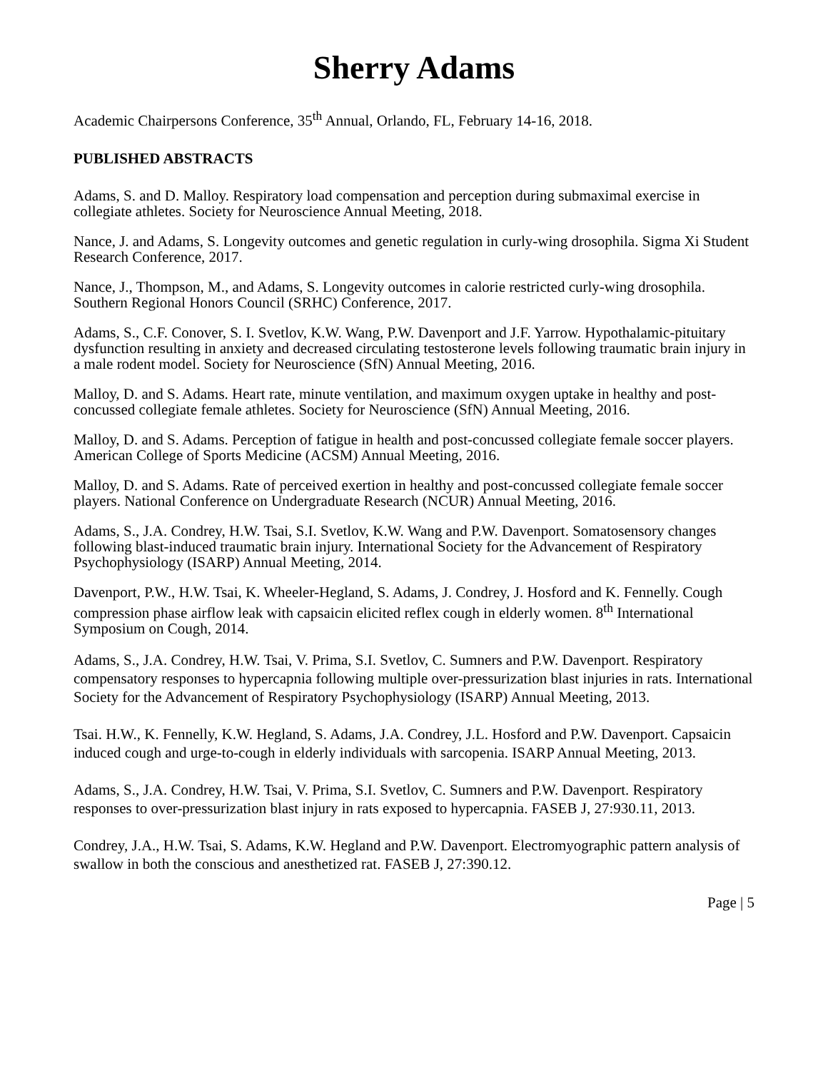Sherry Adams
Academic Chairpersons Conference, 35<sup>th</sup> Annual, Orlando, FL, February 14-16, 2018.
PUBLISHED ABSTRACTS
Adams, S. and D. Malloy. Respiratory load compensation and perception during submaximal exercise in collegiate athletes. Society for Neuroscience Annual Meeting, 2018.
Nance, J. and Adams, S. Longevity outcomes and genetic regulation in curly-wing drosophila. Sigma Xi Student Research Conference, 2017.
Nance, J., Thompson, M., and Adams, S. Longevity outcomes in calorie restricted curly-wing drosophila. Southern Regional Honors Council (SRHC) Conference, 2017.
Adams, S., C.F. Conover, S. I. Svetlov, K.W. Wang, P.W. Davenport and J.F. Yarrow. Hypothalamic-pituitary dysfunction resulting in anxiety and decreased circulating testosterone levels following traumatic brain injury in a male rodent model. Society for Neuroscience (SfN) Annual Meeting, 2016.
Malloy, D. and S. Adams. Heart rate, minute ventilation, and maximum oxygen uptake in healthy and post-concussed collegiate female athletes. Society for Neuroscience (SfN) Annual Meeting, 2016.
Malloy, D. and S. Adams. Perception of fatigue in health and post-concussed collegiate female soccer players. American College of Sports Medicine (ACSM) Annual Meeting, 2016.
Malloy, D. and S. Adams. Rate of perceived exertion in healthy and post-concussed collegiate female soccer players. National Conference on Undergraduate Research (NCUR) Annual Meeting, 2016.
Adams, S., J.A. Condrey, H.W. Tsai, S.I. Svetlov, K.W. Wang and P.W. Davenport. Somatosensory changes following blast-induced traumatic brain injury. International Society for the Advancement of Respiratory Psychophysiology (ISARP) Annual Meeting, 2014.
Davenport, P.W., H.W. Tsai, K. Wheeler-Hegland, S. Adams, J. Condrey, J. Hosford and K. Fennelly. Cough compression phase airflow leak with capsaicin elicited reflex cough in elderly women. 8<sup>th</sup> International Symposium on Cough, 2014.
Adams, S., J.A. Condrey, H.W. Tsai, V. Prima, S.I. Svetlov, C. Sumners and P.W. Davenport. Respiratory compensatory responses to hypercapnia following multiple over-pressurization blast injuries in rats. International Society for the Advancement of Respiratory Psychophysiology (ISARP) Annual Meeting, 2013.
Tsai. H.W., K. Fennelly, K.W. Hegland, S. Adams, J.A. Condrey, J.L. Hosford and P.W. Davenport. Capsaicin induced cough and urge-to-cough in elderly individuals with sarcopenia. ISARP Annual Meeting, 2013.
Adams, S., J.A. Condrey, H.W. Tsai, V. Prima, S.I. Svetlov, C. Sumners and P.W. Davenport. Respiratory responses to over-pressurization blast injury in rats exposed to hypercapnia. FASEB J, 27:930.11, 2013.
Condrey, J.A., H.W. Tsai, S. Adams, K.W. Hegland and P.W. Davenport. Electromyographic pattern analysis of swallow in both the conscious and anesthetized rat. FASEB J, 27:390.12.
Page | 5